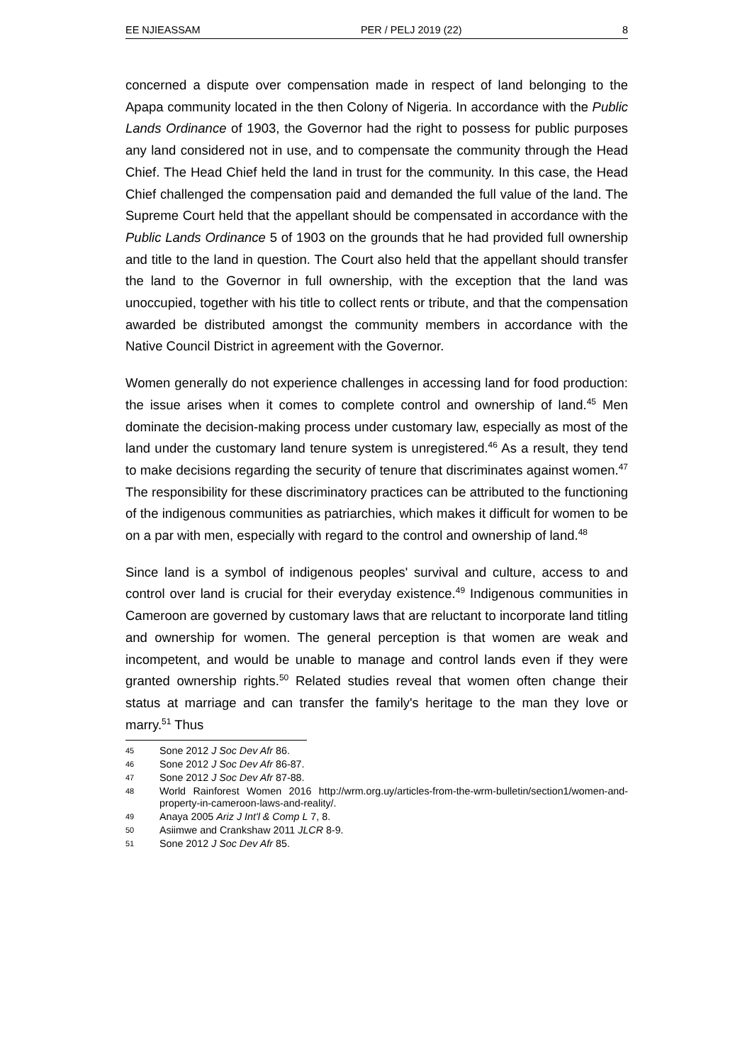EE NJIEASSAM PER / PELJ 2019 (22) 8
concerned a dispute over compensation made in respect of land belonging to the Apapa community located in the then Colony of Nigeria. In accordance with the Public Lands Ordinance of 1903, the Governor had the right to possess for public purposes any land considered not in use, and to compensate the community through the Head Chief. The Head Chief held the land in trust for the community. In this case, the Head Chief challenged the compensation paid and demanded the full value of the land. The Supreme Court held that the appellant should be compensated in accordance with the Public Lands Ordinance 5 of 1903 on the grounds that he had provided full ownership and title to the land in question. The Court also held that the appellant should transfer the land to the Governor in full ownership, with the exception that the land was unoccupied, together with his title to collect rents or tribute, and that the compensation awarded be distributed amongst the community members in accordance with the Native Council District in agreement with the Governor.
Women generally do not experience challenges in accessing land for food production: the issue arises when it comes to complete control and ownership of land.<sup>45</sup> Men dominate the decision-making process under customary law, especially as most of the land under the customary land tenure system is unregistered.<sup>46</sup> As a result, they tend to make decisions regarding the security of tenure that discriminates against women.<sup>47</sup> The responsibility for these discriminatory practices can be attributed to the functioning of the indigenous communities as patriarchies, which makes it difficult for women to be on a par with men, especially with regard to the control and ownership of land.<sup>48</sup>
Since land is a symbol of indigenous peoples' survival and culture, access to and control over land is crucial for their everyday existence.<sup>49</sup> Indigenous communities in Cameroon are governed by customary laws that are reluctant to incorporate land titling and ownership for women. The general perception is that women are weak and incompetent, and would be unable to manage and control lands even if they were granted ownership rights.<sup>50</sup> Related studies reveal that women often change their status at marriage and can transfer the family's heritage to the man they love or marry.<sup>51</sup> Thus
45 Sone 2012 J Soc Dev Afr 86.
46 Sone 2012 J Soc Dev Afr 86-87.
47 Sone 2012 J Soc Dev Afr 87-88.
48 World Rainforest Women 2016 http://wrm.org.uy/articles-from-the-wrm-bulletin/section1/women-and-property-in-cameroon-laws-and-reality/.
49 Anaya 2005 Ariz J Int'l & Comp L 7, 8.
50 Asiimwe and Crankshaw 2011 JLCR 8-9.
51 Sone 2012 J Soc Dev Afr 85.